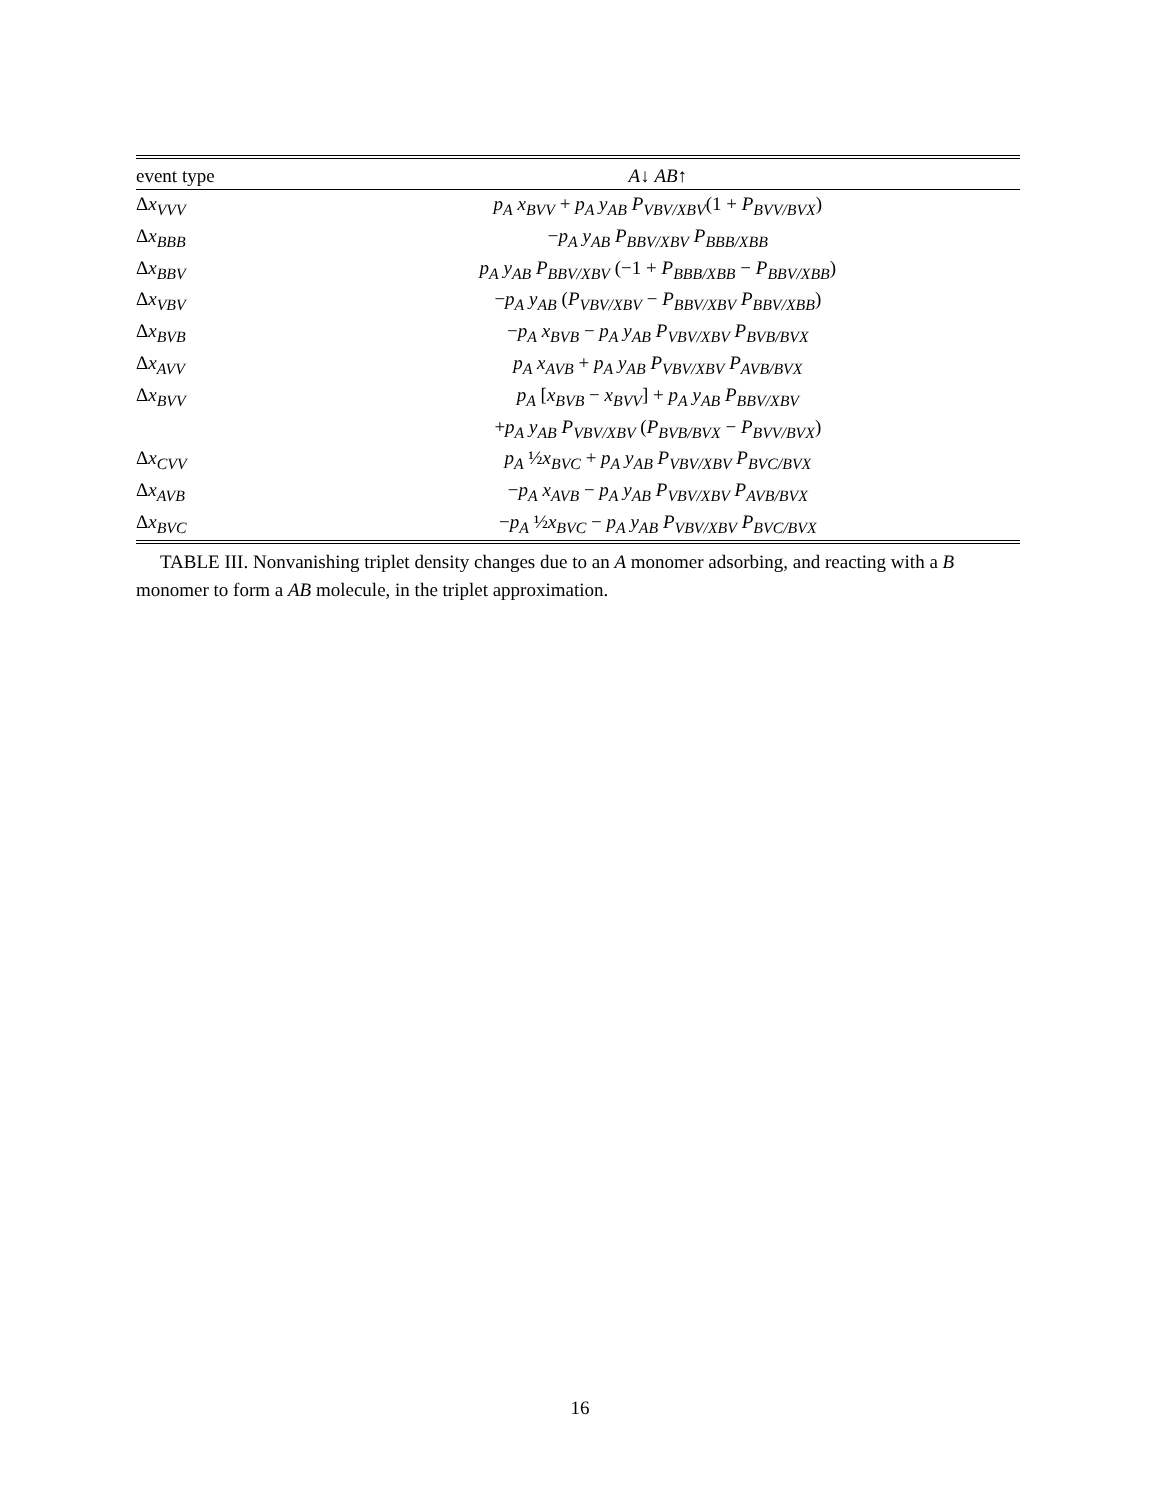| event type | A ↓ AB ↑ |
| --- | --- |
| Δ x<sub>VVV</sub> | p<sub>A</sub> x<sub>BVV</sub> + p<sub>A</sub> y<sub>AB</sub> P<sub>VBV/XBV</sub> (1 + P<sub>BVV/BVX</sub> ) |
| Δ x<sub>BBB</sub> | − p<sub>A</sub> y<sub>AB</sub> P<sub>BBV/XBV</sub> P<sub>BBB/XBB</sub> |
| Δ x<sub>BBV</sub> | p<sub>A</sub> y<sub>AB</sub> P<sub>BBV/XBV</sub> (−1 + P<sub>BBB/XBB</sub> − P<sub>BBV/XBB</sub> ) |
| Δ x<sub>VBV</sub> | − p<sub>A</sub> y<sub>AB</sub> ( P<sub>VBV/XBV</sub> − P<sub>BBV/XBV</sub> P<sub>BBV/XBB</sub> ) |
| Δ x<sub>BVB</sub> | − p<sub>A</sub> x<sub>BVB</sub> − p<sub>A</sub> y<sub>AB</sub> P<sub>VBV/XBV</sub> P<sub>BVB/BVX</sub> |
| Δ x<sub>AVV</sub> | p<sub>A</sub> x<sub>AVB</sub> + p<sub>A</sub> y<sub>AB</sub> P<sub>VBV/XBV</sub> P<sub>AVB/BVX</sub> |
| Δ x<sub>BVV</sub> | p<sub>A</sub> [ x<sub>BVB</sub> − x<sub>BVV</sub> ] + p<sub>A</sub> y<sub>AB</sub> P<sub>BBV/XBV</sub> |
| | + p<sub>A</sub> y<sub>AB</sub> P<sub>VBV/XBV</sub> ( P<sub>BVB/BVX</sub> − P<sub>BVV/BVX</sub> ) |
| Δ x<sub>CVV</sub> | p<sub>A</sub> ½ x<sub>BVC</sub> + p<sub>A</sub> y<sub>AB</sub> P<sub>VBV/XBV</sub> P<sub>BVC/BVX</sub> |
| Δ x<sub>AVB</sub> | − p<sub>A</sub> x<sub>AVB</sub> − p<sub>A</sub> y<sub>AB</sub> P<sub>VBV/XBV</sub> P<sub>AVB/BVX</sub> |
| Δ x<sub>BVC</sub> | − p<sub>A</sub> ½ x<sub>BVC</sub> − p<sub>A</sub> y<sub>AB</sub> P<sub>VBV/XBV</sub> P<sub>BVC/BVX</sub> |
TABLE III. Nonvanishing triplet density changes due to an A monomer adsorbing, and reacting with a B monomer to form a AB molecule, in the triplet approximation.
16